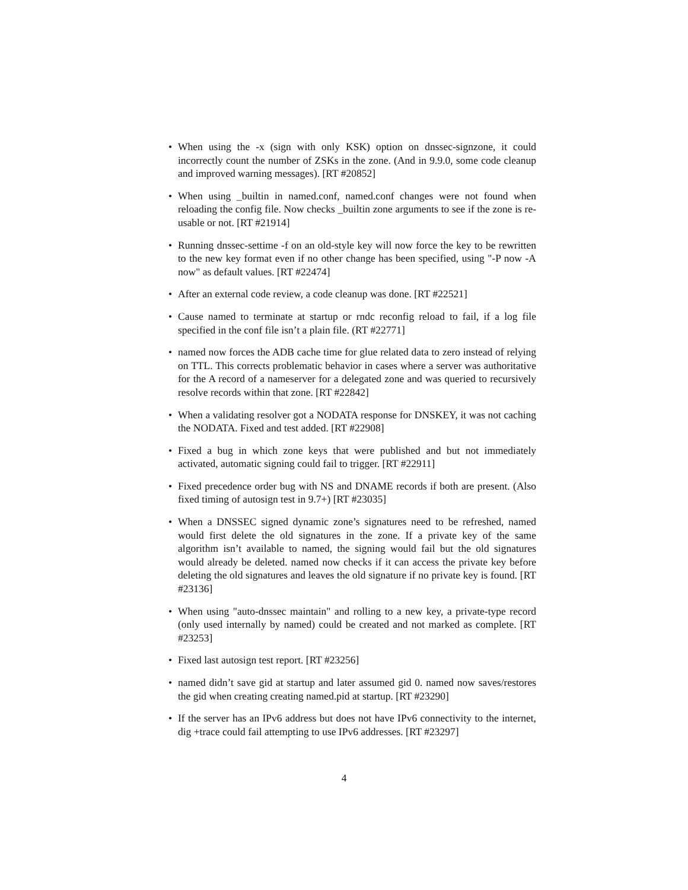• When using the -x (sign with only KSK) option on dnssec-signzone, it could incorrectly count the number of ZSKs in the zone. (And in 9.9.0, some code cleanup and improved warning messages). [RT #20852]
• When using _builtin in named.conf, named.conf changes were not found when reloading the config file. Now checks _builtin zone arguments to see if the zone is re-usable or not. [RT #21914]
• Running dnssec-settime -f on an old-style key will now force the key to be rewritten to the new key format even if no other change has been specified, using "-P now -A now" as default values. [RT #22474]
• After an external code review, a code cleanup was done. [RT #22521]
• Cause named to terminate at startup or rndc reconfig reload to fail, if a log file specified in the conf file isn’t a plain file. (RT #22771]
• named now forces the ADB cache time for glue related data to zero instead of relying on TTL. This corrects problematic behavior in cases where a server was authoritative for the A record of a nameserver for a delegated zone and was queried to recursively resolve records within that zone. [RT #22842]
• When a validating resolver got a NODATA response for DNSKEY, it was not caching the NODATA. Fixed and test added. [RT #22908]
• Fixed a bug in which zone keys that were published and but not immediately activated, automatic signing could fail to trigger. [RT #22911]
• Fixed precedence order bug with NS and DNAME records if both are present. (Also fixed timing of autosign test in 9.7+) [RT #23035]
• When a DNSSEC signed dynamic zone’s signatures need to be refreshed, named would first delete the old signatures in the zone. If a private key of the same algorithm isn’t available to named, the signing would fail but the old signatures would already be deleted. named now checks if it can access the private key before deleting the old signatures and leaves the old signature if no private key is found. [RT #23136]
• When using "auto-dnssec maintain" and rolling to a new key, a private-type record (only used internally by named) could be created and not marked as complete. [RT #23253]
• Fixed last autosign test report. [RT #23256]
• named didn’t save gid at startup and later assumed gid 0. named now saves/restores the gid when creating creating named.pid at startup. [RT #23290]
• If the server has an IPv6 address but does not have IPv6 connectivity to the internet, dig +trace could fail attempting to use IPv6 addresses. [RT #23297]
4